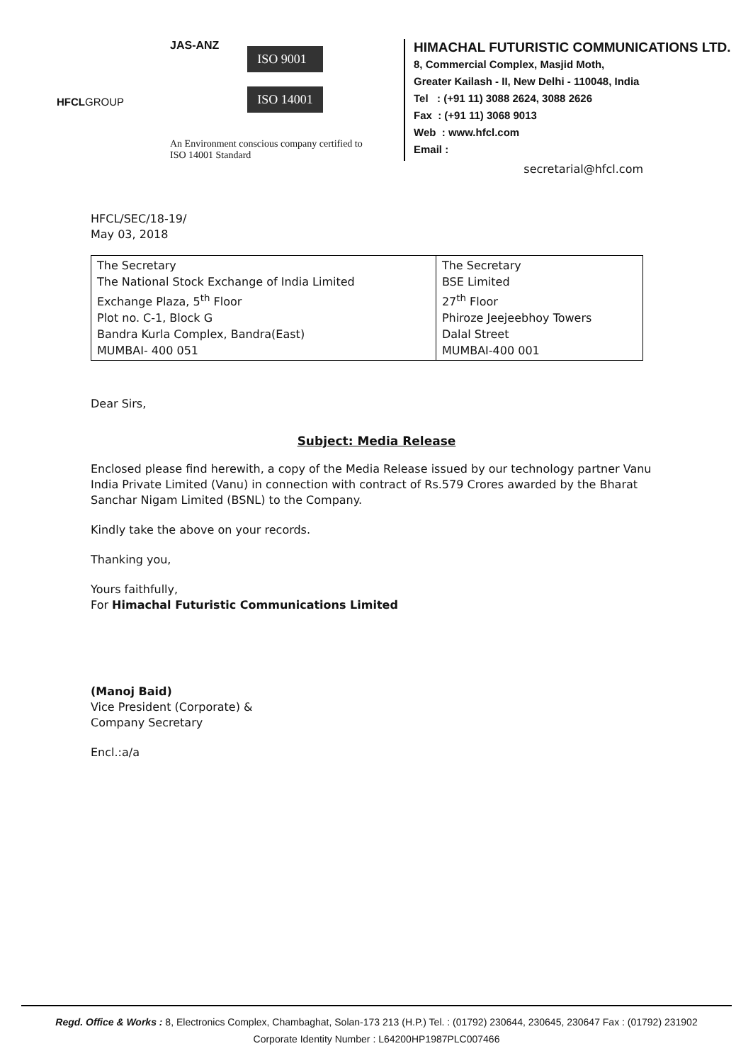HFCLGROUP
JAS-ANZ
ISO 9001
ISO 14001
An Environment conscious company certified to
ISO 14001 Standard
HIMACHAL FUTURISTIC COMMUNICATIONS LTD.
8, Commercial Complex, Masjid Moth,
Greater Kailash - II, New Delhi - 110048, India
Tel : (+91 11) 3088 2624, 3088 2626
Fax : (+91 11) 3068 9013
Web : www.hfcl.com
Email :
secretarial@hfcl.com
HFCL/SEC/18-19/
May 03, 2018
| The Secretary The National Stock Exchange of India Limited Exchange Plaza, 5<sup>th</sup> Floor Plot no. C-1, Block G Bandra Kurla Complex, Bandra(East) MUMBAI- 400 051 | The Secretary BSE Limited 27<sup>th</sup> Floor Phiroze Jeejeebhoy Towers Dalal Street MUMBAI-400 001 |
Dear Sirs,
Subject: Media Release
Enclosed please find herewith, a copy of the Media Release issued by our technology partner Vanu India Private Limited (Vanu) in connection with contract of Rs.579 Crores awarded by the Bharat Sanchar Nigam Limited (BSNL) to the Company.
Kindly take the above on your records.
Thanking you,
Yours faithfully,
For Himachal Futuristic Communications Limited
(Manoj Baid)
Vice President (Corporate) &
Company Secretary
Encl.:a/a
Regd. Office & Works : 8, Electronics Complex, Chambaghat, Solan-173 213 (H.P.) Tel. : (01792) 230644, 230645, 230647 Fax : (01792) 231902
Corporate Identity Number : L64200HP1987PLC007466